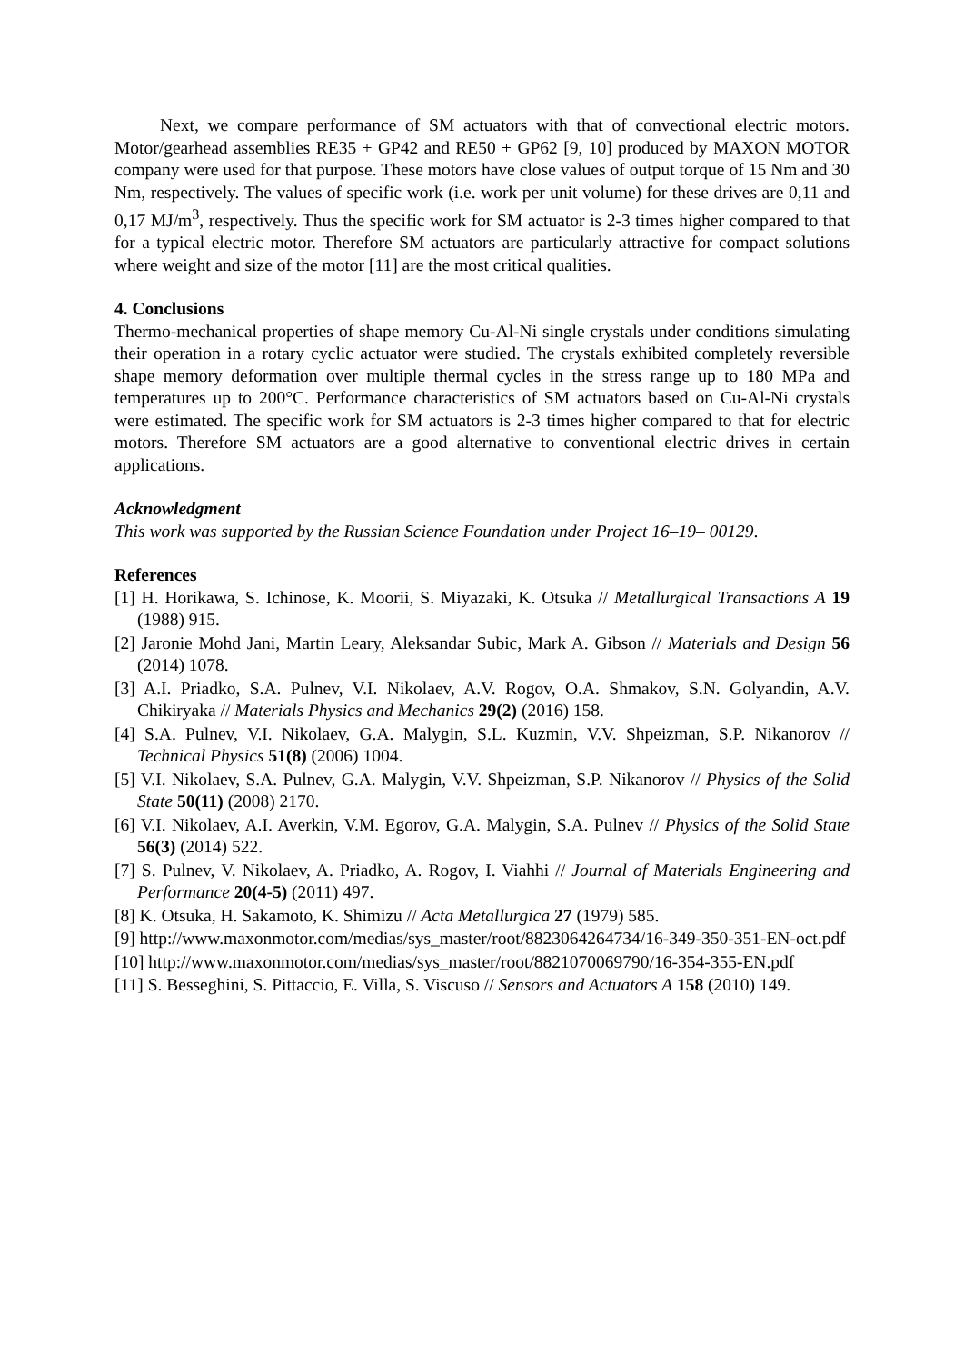Next, we compare performance of SM actuators with that of convectional electric motors. Motor/gearhead assemblies RE35 + GP42 and RE50 + GP62 [9, 10] produced by MAXON MOTOR company were used for that purpose. These motors have close values of output torque of 15 Nm and 30 Nm, respectively. The values of specific work (i.e. work per unit volume) for these drives are 0,11 and 0,17 MJ/m<sup>3</sup>, respectively. Thus the specific work for SM actuator is 2-3 times higher compared to that for a typical electric motor. Therefore SM actuators are particularly attractive for compact solutions where weight and size of the motor [11] are the most critical qualities.
4. Conclusions
Thermo-mechanical properties of shape memory Cu-Al-Ni single crystals under conditions simulating their operation in a rotary cyclic actuator were studied. The crystals exhibited completely reversible shape memory deformation over multiple thermal cycles in the stress range up to 180 MPa and temperatures up to 200°C. Performance characteristics of SM actuators based on Cu-Al-Ni crystals were estimated. The specific work for SM actuators is 2-3 times higher compared to that for electric motors. Therefore SM actuators are a good alternative to conventional electric drives in certain applications.
Acknowledgment
This work was supported by the Russian Science Foundation under Project 16–19– 00129.
References
[1] H. Horikawa, S. Ichinose, K. Moorii, S. Miyazaki, K. Otsuka // Metallurgical Transactions A 19 (1988) 915.
[2] Jaronie Mohd Jani, Martin Leary, Aleksandar Subic, Mark A. Gibson // Materials and Design 56 (2014) 1078.
[3] A.I. Priadko, S.A. Pulnev, V.I. Nikolaev, A.V. Rogov, O.A. Shmakov, S.N. Golyandin, A.V. Chikiryaka // Materials Physics and Mechanics 29(2) (2016) 158.
[4] S.A. Pulnev, V.I. Nikolaev, G.A. Malygin, S.L. Kuzmin, V.V. Shpeizman, S.P. Nikanorov // Technical Physics 51(8) (2006) 1004.
[5] V.I. Nikolaev, S.A. Pulnev, G.A. Malygin, V.V. Shpeizman, S.P. Nikanorov // Physics of the Solid State 50(11) (2008) 2170.
[6] V.I. Nikolaev, A.I. Averkin, V.M. Egorov, G.A. Malygin, S.A. Pulnev // Physics of the Solid State 56(3) (2014) 522.
[7] S. Pulnev, V. Nikolaev, A. Priadko, A. Rogov, I. Viahhi // Journal of Materials Engineering and Performance 20(4-5) (2011) 497.
[8] K. Otsuka, H. Sakamoto, K. Shimizu // Acta Metallurgica 27 (1979) 585.
[9] http://www.maxonmotor.com/medias/sys_master/root/8823064264734/16-349-350-351-EN-oct.pdf
[10] http://www.maxonmotor.com/medias/sys_master/root/8821070069790/16-354-355-EN.pdf
[11] S. Besseghini, S. Pittaccio, E. Villa, S. Viscuso // Sensors and Actuators A 158 (2010) 149.